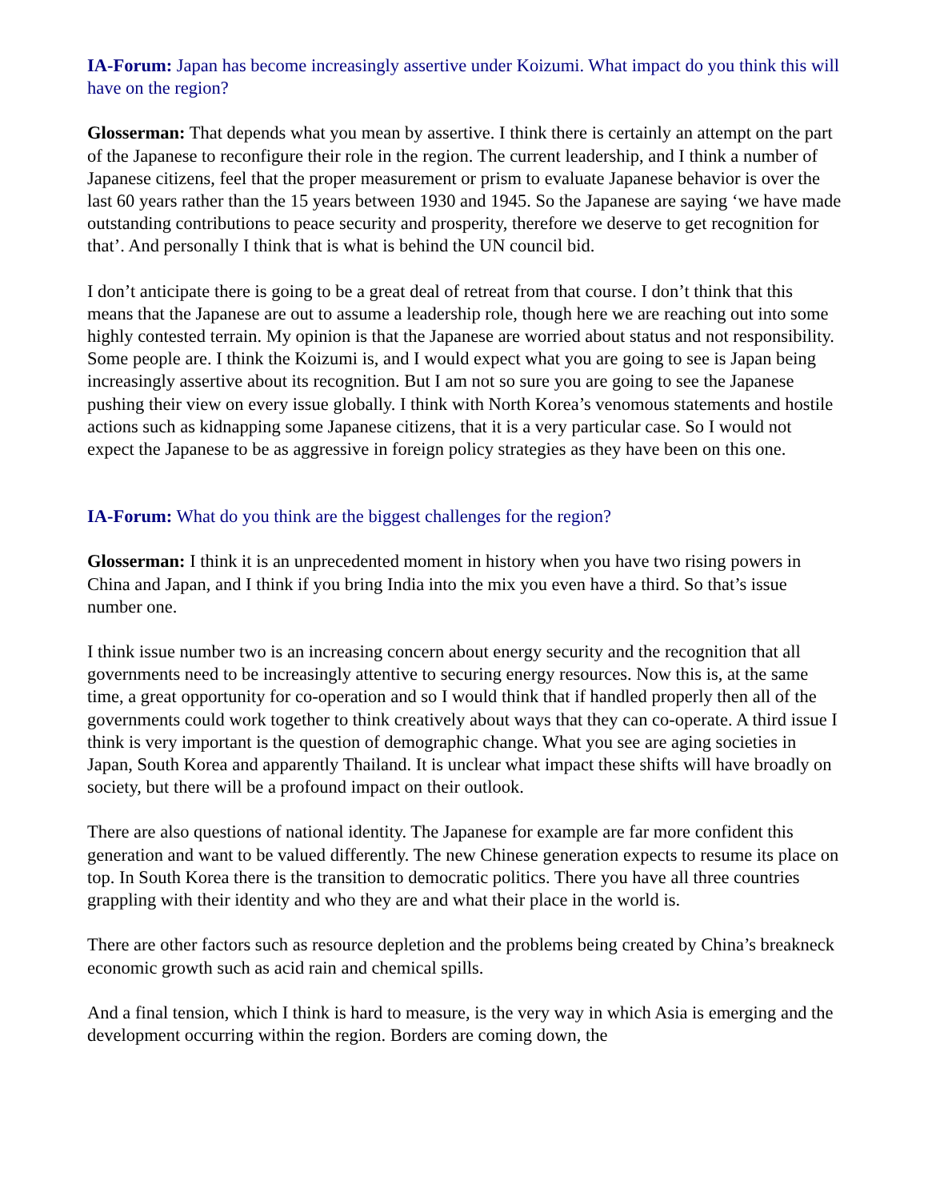IA-Forum: Japan has become increasingly assertive under Koizumi. What impact do you think this will have on the region?
Glosserman: That depends what you mean by assertive. I think there is certainly an attempt on the part of the Japanese to reconfigure their role in the region. The current leadership, and I think a number of Japanese citizens, feel that the proper measurement or prism to evaluate Japanese behavior is over the last 60 years rather than the 15 years between 1930 and 1945. So the Japanese are saying ‘we have made outstanding contributions to peace security and prosperity, therefore we deserve to get recognition for that’. And personally I think that is what is behind the UN council bid.
I don’t anticipate there is going to be a great deal of retreat from that course. I don’t think that this means that the Japanese are out to assume a leadership role, though here we are reaching out into some highly contested terrain. My opinion is that the Japanese are worried about status and not responsibility. Some people are. I think the Koizumi is, and I would expect what you are going to see is Japan being increasingly assertive about its recognition. But I am not so sure you are going to see the Japanese pushing their view on every issue globally. I think with North Korea’s venomous statements and hostile actions such as kidnapping some Japanese citizens, that it is a very particular case. So I would not expect the Japanese to be as aggressive in foreign policy strategies as they have been on this one.
IA-Forum: What do you think are the biggest challenges for the region?
Glosserman: I think it is an unprecedented moment in history when you have two rising powers in China and Japan, and I think if you bring India into the mix you even have a third. So that’s issue number one.
I think issue number two is an increasing concern about energy security and the recognition that all governments need to be increasingly attentive to securing energy resources. Now this is, at the same time, a great opportunity for co-operation and so I would think that if handled properly then all of the governments could work together to think creatively about ways that they can co-operate. A third issue I think is very important is the question of demographic change. What you see are aging societies in Japan, South Korea and apparently Thailand. It is unclear what impact these shifts will have broadly on society, but there will be a profound impact on their outlook.
There are also questions of national identity. The Japanese for example are far more confident this generation and want to be valued differently. The new Chinese generation expects to resume its place on top. In South Korea there is the transition to democratic politics. There you have all three countries grappling with their identity and who they are and what their place in the world is.
There are other factors such as resource depletion and the problems being created by China’s breakneck economic growth such as acid rain and chemical spills.
And a final tension, which I think is hard to measure, is the very way in which Asia is emerging and the development occurring within the region. Borders are coming down, the